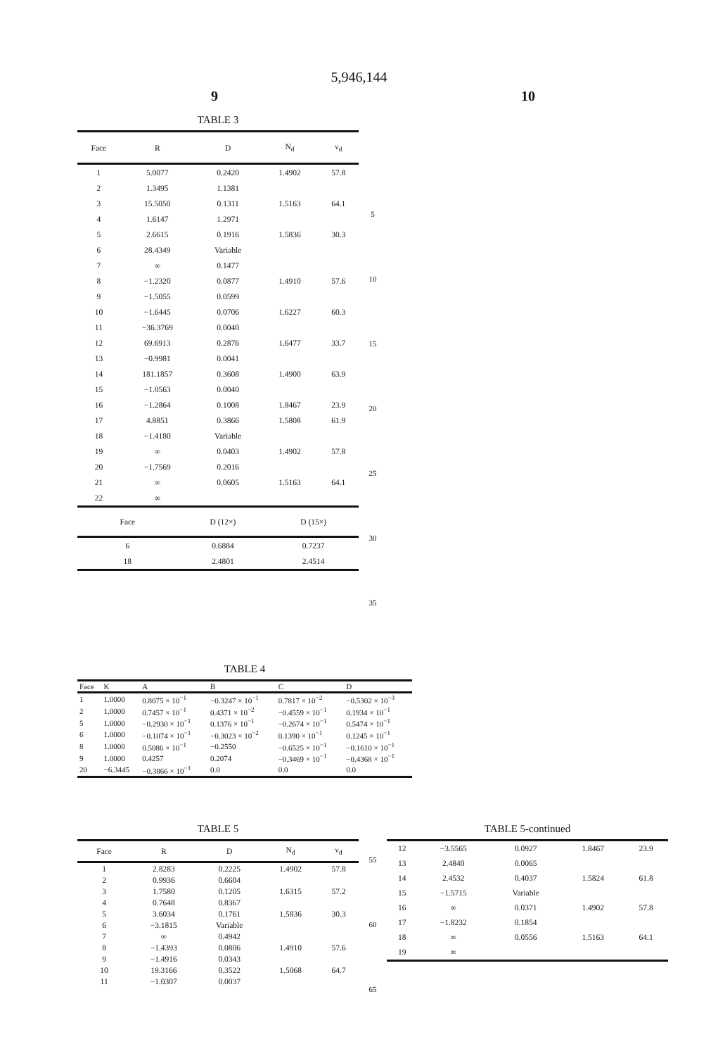5,946,144
9 10
TABLE 3
| Face | R | D | N<sub>d</sub> | ν<sub>d</sub> |
| --- | --- | --- | --- | --- |
| 1 | 5.0077 | 0.2420 | 1.4902 | 57.8 |
| 2 | 1.3495 | 1.1381 | | |
| 3 | 15.5050 | 0.1311 | 1.5163 | 64.1 |
| 4 | 1.6147 | 1.2971 | | |
| 5 | 2.6615 | 0.1916 | 1.5836 | 30.3 |
| 6 | 28.4349 | Variable | | |
| 7 | ∞ | 0.1477 | | |
| 8 | −1.2320 | 0.0877 | 1.4910 | 57.6 |
| 9 | −1.5055 | 0.0599 | | |
| 10 | −1.6445 | 0.0706 | 1.6227 | 60.3 |
| 11 | −36.3769 | 0.0040 | | |
| 12 | 69.6913 | 0.2876 | 1.6477 | 33.7 |
| 13 | −0.9981 | 0.0041 | | |
| 14 | 181.1857 | 0.3608 | 1.4900 | 63.9 |
| 15 | −1.0563 | 0.0040 | | |
| 16 | −1.2864 | 0.1008 | 1.8467 | 23.9 |
| 17 | 4.8851 | 0.3866 | 1.5808 | 61.9 |
| 18 | −1.4180 | Variable | | |
| 19 | ∞ | 0.0403 | 1.4902 | 57.8 |
| 20 | −1.7569 | 0.2016 | | |
| 21 | ∞ | 0.0605 | 1.5163 | 64.1 |
| 22 | ∞ | | | |
| Face | D (12×) | D (15×) |
| --- | --- | --- |
| 6 | 0.6884 | 0.7237 |
| 18 | 2.4801 | 2.4514 |
5
10
15
20
25
30
35
TABLE 4
| Face | K | A | B | C | D |
| 1 | 1.0000 | 0.8075 × 10<sup>−1</sup> | −0.3247 × 10<sup>−1</sup> | 0.7817 × 10<sup>−2</sup> | −0.5302 × 10<sup>−3</sup> |
| 2 | 1.0000 | 0.7457 × 10<sup>−1</sup> | 0.4371 × 10<sup>−2</sup> | −0.4559 × 10<sup>−1</sup> | 0.1934 × 10<sup>−1</sup> |
| 5 | 1.0000 | −0.2930 × 10<sup>−1</sup> | 0.1376 × 10<sup>−1</sup> | −0.2674 × 10<sup>−1</sup> | 0.5474 × 10<sup>−1</sup> |
| 6 | 1.0000 | −0.1074 × 10<sup>−1</sup> | −0.3023 × 10<sup>−2</sup> | 0.1390 × 10<sup>−1</sup> | 0.1245 × 10<sup>−1</sup> |
| 8 | 1.0000 | 0.5086 × 10<sup>−1</sup> | −0.2550 | −0.6525 × 10<sup>−1</sup> | −0.1610 × 10<sup>−1</sup> |
| 9 | 1.0000 | 0.4257 | 0.2074 | −0.3469 × 10<sup>−1</sup> | −0.4368 × 10<sup>−1</sup> |
| 20 | −6.3445 | −0.3866 × 10<sup>−1</sup> | 0.0 | 0.0 | 0.0 |
TABLE 5
| Face | R | D | N<sub>d</sub> | ν<sub>d</sub> |
| --- | --- | --- | --- | --- |
| 1 | 2.8283 | 0.2225 | 1.4902 | 57.8 |
| 2 | 0.9936 | 0.6604 | | |
| 3 | 1.7580 | 0.1205 | 1.6315 | 57.2 |
| 4 | 0.7648 | 0.8367 | | |
| 5 | 3.6034 | 0.1761 | 1.5836 | 30.3 |
| 6 | −3.1815 | Variable | | |
| 7 | ∞ | 0.4942 | | |
| 8 | −1.4393 | 0.0806 | 1.4910 | 57.6 |
| 9 | −1.4916 | 0.0343 | | |
| 10 | 19.3166 | 0.3522 | 1.5068 | 64.7 |
| 11 | −1.0307 | 0.0037 | | |
55
60
65
TABLE 5-continued
| 12 | −3.5565 | 0.0927 | 1.8467 | 23.9 |
| 13 | 2.4840 | 0.0065 | | |
| 14 | 2.4532 | 0.4037 | 1.5824 | 61.8 |
| 15 | −1.5715 | Variable | | |
| 16 | ∞ | 0.0371 | 1.4902 | 57.8 |
| 17 | −1.8232 | 0.1854 | | |
| 18 | ∞ | 0.0556 | 1.5163 | 64.1 |
| 19 | ∞ | | | |